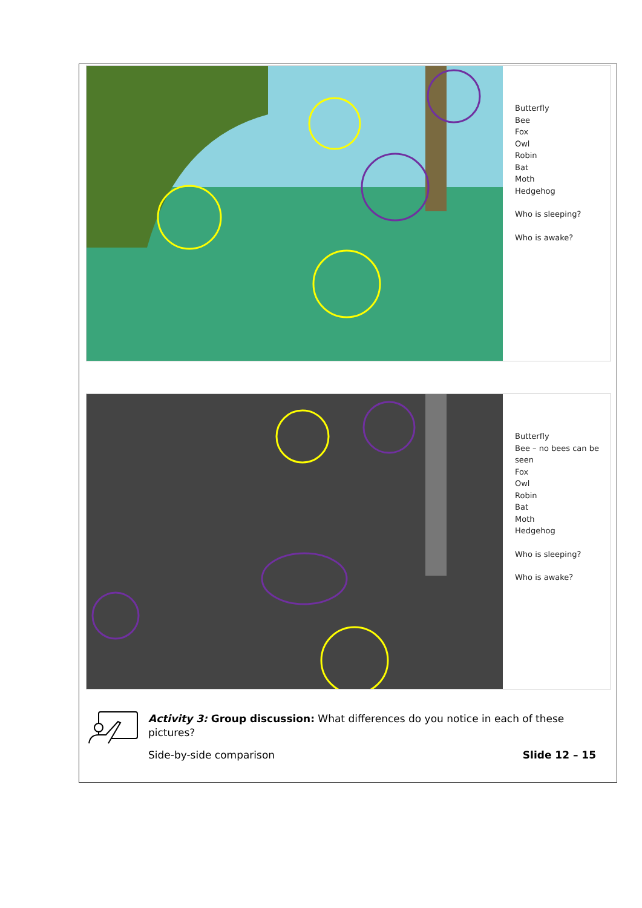Butterfly
Bee
Fox
Owl
Robin
Bat
Moth
Hedgehog
Who is sleeping?
Who is awake?
Butterfly
Bee – no bees can be
seen
Fox
Owl
Robin
Bat
Moth
Hedgehog
Who is sleeping?
Who is awake?
Activity 3: Group discussion: What differences do you notice in each of these pictures?
Side-by-side comparison Slide 12 – 15